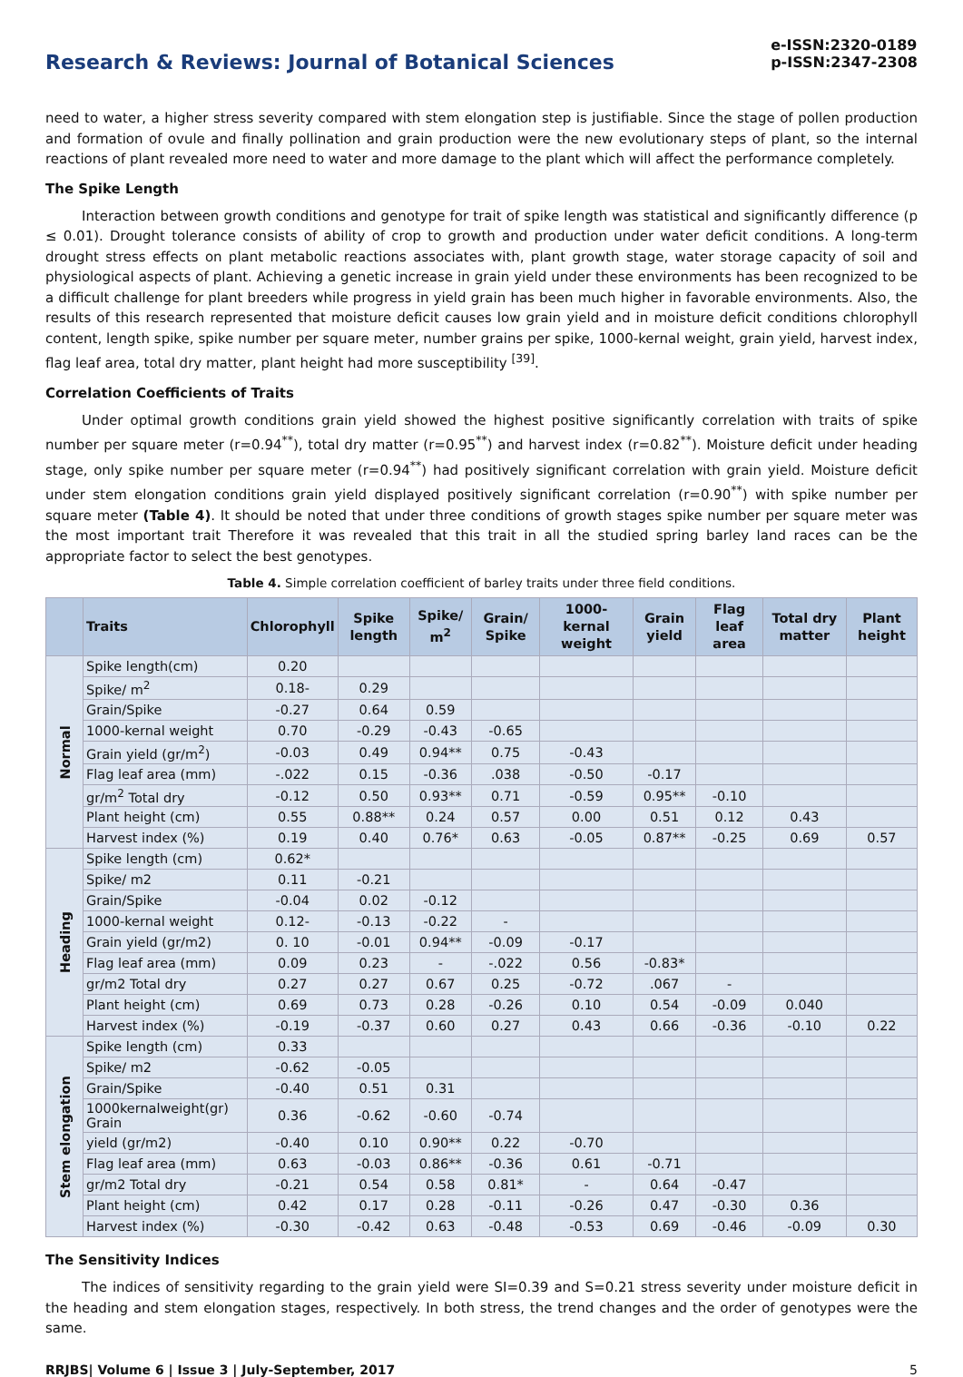Research & Reviews: Journal of Botanical Sciences
e-ISSN:2320-0189
p-ISSN:2347-2308
need to water, a higher stress severity compared with stem elongation step is justifiable. Since the stage of pollen production and formation of ovule and finally pollination and grain production were the new evolutionary steps of plant, so the internal reactions of plant revealed more need to water and more damage to the plant which will affect the performance completely.
The Spike Length
Interaction between growth conditions and genotype for trait of spike length was statistical and significantly difference (p ≤ 0.01). Drought tolerance consists of ability of crop to growth and production under water deficit conditions. A long-term drought stress effects on plant metabolic reactions associates with, plant growth stage, water storage capacity of soil and physiological aspects of plant. Achieving a genetic increase in grain yield under these environments has been recognized to be a difficult challenge for plant breeders while progress in yield grain has been much higher in favorable environments. Also, the results of this research represented that moisture deficit causes low grain yield and in moisture deficit conditions chlorophyll content, length spike, spike number per square meter, number grains per spike, 1000-kernal weight, grain yield, harvest index, flag leaf area, total dry matter, plant height had more susceptibility <sup>[39]</sup>.
Correlation Coefficients of Traits
Under optimal growth conditions grain yield showed the highest positive significantly correlation with traits of spike number per square meter (r=0.94<sup>**</sup>), total dry matter (r=0.95<sup>**</sup>) and harvest index (r=0.82<sup>**</sup>). Moisture deficit under heading stage, only spike number per square meter (r=0.94<sup>**</sup>) had positively significant correlation with grain yield. Moisture deficit under stem elongation conditions grain yield displayed positively significant correlation (r=0.90<sup>**</sup>) with spike number per square meter (Table 4). It should be noted that under three conditions of growth stages spike number per square meter was the most important trait Therefore it was revealed that this trait in all the studied spring barley land races can be the appropriate factor to select the best genotypes.
Table 4. Simple correlation coefficient of barley traits under three field conditions.
| | Traits | Chlorophyll | Spike length | Spike/ m<sup>2</sup> | Grain/ Spike | 1000-kernal weight | Grain yield | Flag leaf area | Total dry matter | Plant height |
| --- | --- | --- | --- | --- | --- | --- | --- | --- | --- | --- |
| Normal | Spike length(cm) | 0.20 | | | | | | | | |
| | Spike/ m<sup>2</sup> | 0.18- | 0.29 | | | | | | | |
| | Grain/Spike | -0.27 | 0.64 | 0.59 | | | | | | |
| | 1000-kernal weight | 0.70 | -0.29 | -0.43 | -0.65 | | | | | |
| | Grain yield (gr/m<sup>2</sup>) | -0.03 | 0.49 | 0.94** | 0.75 | -0.43 | | | | |
| | Flag leaf area (mm) | -.022 | 0.15 | -0.36 | .038 | -0.50 | -0.17 | | | |
| | gr/m<sup>2</sup> Total dry | -0.12 | 0.50 | 0.93** | 0.71 | -0.59 | 0.95** | -0.10 | | |
| | Plant height (cm) | 0.55 | 0.88** | 0.24 | 0.57 | 0.00 | 0.51 | 0.12 | 0.43 | |
| | Harvest index (%) | 0.19 | 0.40 | 0.76* | 0.63 | -0.05 | 0.87** | -0.25 | 0.69 | 0.57 |
| Heading | Spike length (cm) | 0.62* | | | | | | | | |
| | Spike/ m2 | 0.11 | -0.21 | | | | | | | |
| | Grain/Spike | -0.04 | 0.02 | -0.12 | | | | | | |
| | 1000-kernal weight | 0.12- | -0.13 | -0.22 | - | | | | | |
| | Grain yield (gr/m2) | 0. 10 | -0.01 | 0.94** | -0.09 | -0.17 | | | | |
| | Flag leaf area (mm) | 0.09 | 0.23 | - | -.022 | 0.56 | -0.83* | | | |
| | gr/m2 Total dry | 0.27 | 0.27 | 0.67 | 0.25 | -0.72 | .067 | - | | |
| | Plant height (cm) | 0.69 | 0.73 | 0.28 | -0.26 | 0.10 | 0.54 | -0.09 | 0.040 | |
| | Harvest index (%) | -0.19 | -0.37 | 0.60 | 0.27 | 0.43 | 0.66 | -0.36 | -0.10 | 0.22 |
| Stem elongation | Spike length (cm) | 0.33 | | | | | | | | |
| | Spike/ m2 | -0.62 | -0.05 | | | | | | | |
| | Grain/Spike | -0.40 | 0.51 | 0.31 | | | | | | |
| | 1000kernalweight(gr) Grain | 0.36 | -0.62 | -0.60 | -0.74 | | | | | |
| | yield (gr/m2) | -0.40 | 0.10 | 0.90** | 0.22 | -0.70 | | | | |
| | Flag leaf area (mm) | 0.63 | -0.03 | 0.86** | -0.36 | 0.61 | -0.71 | | | |
| | gr/m2 Total dry | -0.21 | 0.54 | 0.58 | 0.81* | - | 0.64 | -0.47 | | |
| | Plant height (cm) | 0.42 | 0.17 | 0.28 | -0.11 | -0.26 | 0.47 | -0.30 | 0.36 | |
| | Harvest index (%) | -0.30 | -0.42 | 0.63 | -0.48 | -0.53 | 0.69 | -0.46 | -0.09 | 0.30 |
The Sensitivity Indices
The indices of sensitivity regarding to the grain yield were SI=0.39 and S=0.21 stress severity under moisture deficit in the heading and stem elongation stages, respectively. In both stress, the trend changes and the order of genotypes were the same.
RRJBS| Volume 6 | Issue 3 | July-September, 2017 5